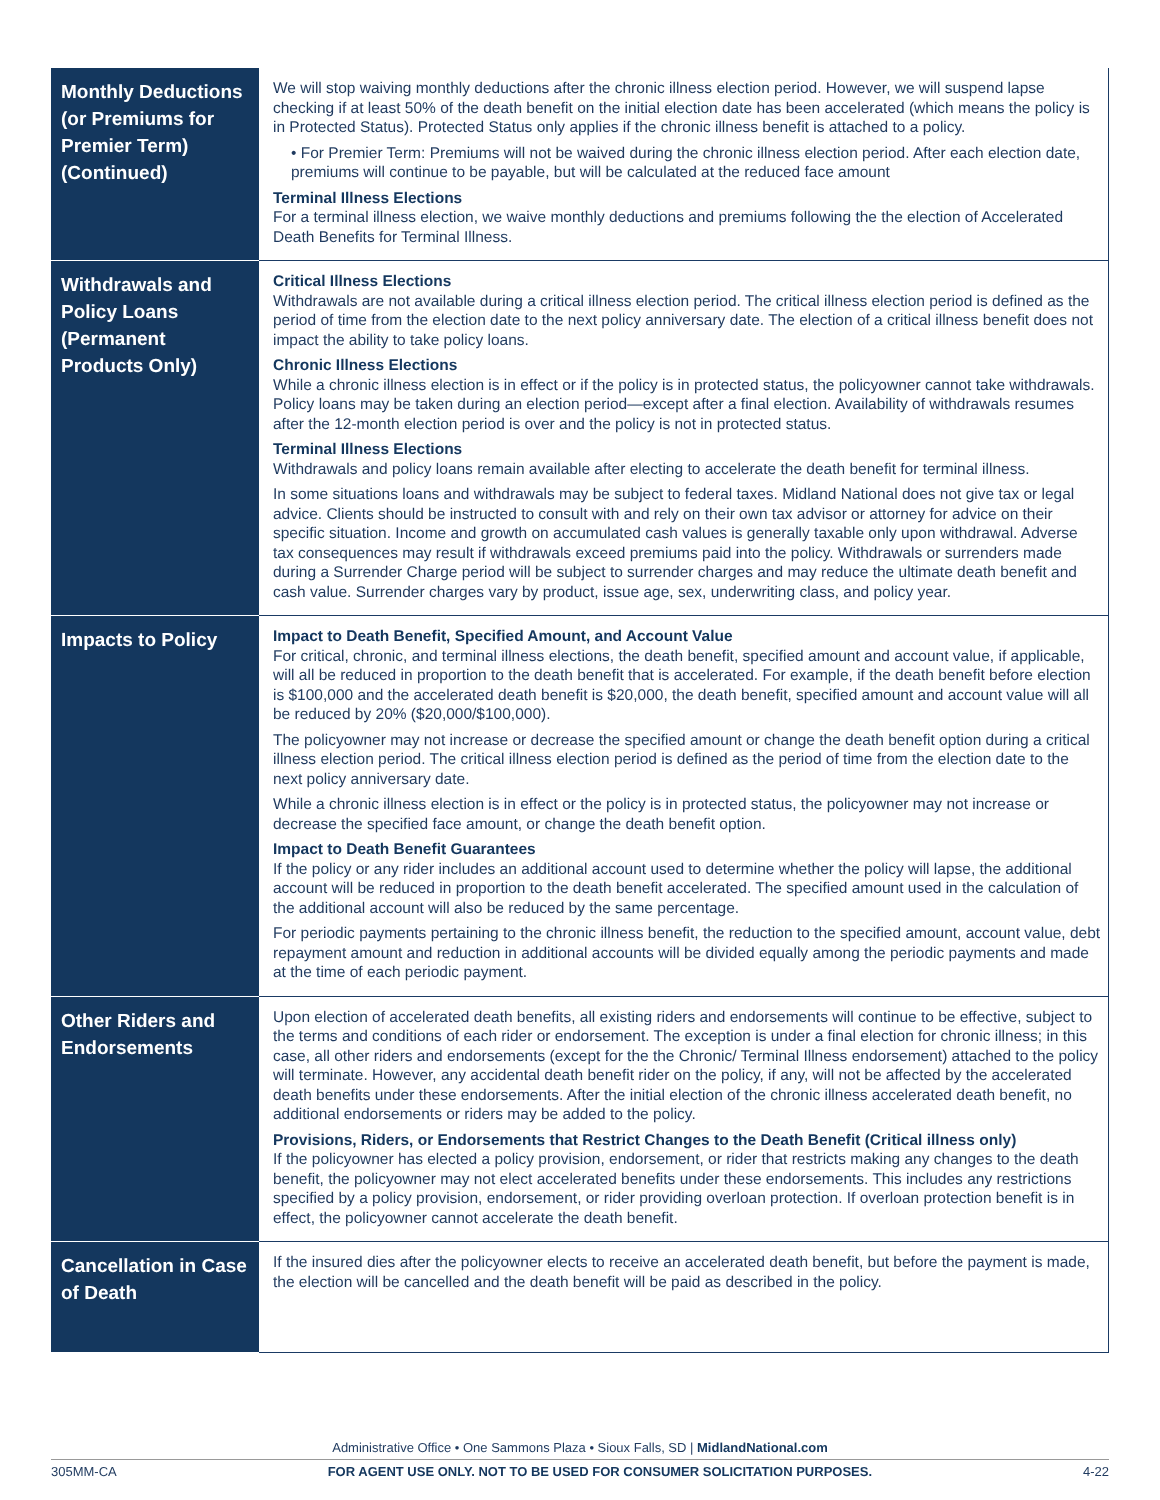| Monthly Deductions (or Premiums for Premier Term) (Continued) | We will stop waiving monthly deductions after the chronic illness election period. However, we will suspend lapse checking if at least 50% of the death benefit on the initial election date has been accelerated (which means the policy is in Protected Status). Protected Status only applies if the chronic illness benefit is attached to a policy. • For Premier Term: Premiums will not be waived during the chronic illness election period. After each election date, premiums will continue to be payable, but will be calculated at the reduced face amount Terminal Illness Elections For a terminal illness election, we waive monthly deductions and premiums following the the election of Accelerated Death Benefits for Terminal Illness. |
| Withdrawals and Policy Loans (Permanent Products Only) | Critical Illness Elections Withdrawals are not available during a critical illness election period. The critical illness election period is defined as the period of time from the election date to the next policy anniversary date. The election of a critical illness benefit does not impact the ability to take policy loans. Chronic Illness Elections While a chronic illness election is in effect or if the policy is in protected status, the policyowner cannot take withdrawals. Policy loans may be taken during an election period—except after a final election. Availability of withdrawals resumes after the 12-month election period is over and the policy is not in protected status. Terminal Illness Elections Withdrawals and policy loans remain available after electing to accelerate the death benefit for terminal illness. In some situations loans and withdrawals may be subject to federal taxes. Midland National does not give tax or legal advice. Clients should be instructed to consult with and rely on their own tax advisor or attorney for advice on their specific situation. Income and growth on accumulated cash values is generally taxable only upon withdrawal. Adverse tax consequences may result if withdrawals exceed premiums paid into the policy. Withdrawals or surrenders made during a Surrender Charge period will be subject to surrender charges and may reduce the ultimate death benefit and cash value. Surrender charges vary by product, issue age, sex, underwriting class, and policy year. |
| Impacts to Policy | Impact to Death Benefit, Specified Amount, and Account Value For critical, chronic, and terminal illness elections, the death benefit, specified amount and account value, if applicable, will all be reduced in proportion to the death benefit that is accelerated. For example, if the death benefit before election is $100,000 and the accelerated death benefit is $20,000, the death benefit, specified amount and account value will all be reduced by 20% ($20,000/$100,000). The policyowner may not increase or decrease the specified amount or change the death benefit option during a critical illness election period. The critical illness election period is defined as the period of time from the election date to the next policy anniversary date. While a chronic illness election is in effect or the policy is in protected status, the policyowner may not increase or decrease the specified face amount, or change the death benefit option. Impact to Death Benefit Guarantees If the policy or any rider includes an additional account used to determine whether the policy will lapse, the additional account will be reduced in proportion to the death benefit accelerated. The specified amount used in the calculation of the additional account will also be reduced by the same percentage. For periodic payments pertaining to the chronic illness benefit, the reduction to the specified amount, account value, debt repayment amount and reduction in additional accounts will be divided equally among the periodic payments and made at the time of each periodic payment. |
| Other Riders and Endorsements | Upon election of accelerated death benefits, all existing riders and endorsements will continue to be effective, subject to the terms and conditions of each rider or endorsement. The exception is under a final election for chronic illness; in this case, all other riders and endorsements (except for the the Chronic/ Terminal Illness endorsement) attached to the policy will terminate. However, any accidental death benefit rider on the policy, if any, will not be affected by the accelerated death benefits under these endorsements. After the initial election of the chronic illness accelerated death benefit, no additional endorsements or riders may be added to the policy. Provisions, Riders, or Endorsements that Restrict Changes to the Death Benefit (Critical illness only) If the policyowner has elected a policy provision, endorsement, or rider that restricts making any changes to the death benefit, the policyowner may not elect accelerated benefits under these endorsements. This includes any restrictions specified by a policy provision, endorsement, or rider providing overloan protection. If overloan protection benefit is in effect, the policyowner cannot accelerate the death benefit. |
| Cancellation in Case of Death | If the insured dies after the policyowner elects to receive an accelerated death benefit, but before the payment is made, the election will be cancelled and the death benefit will be paid as described in the policy. |
Administrative Office • One Sammons Plaza • Sioux Falls, SD | MidlandNational.com
305MM-CA FOR AGENT USE ONLY. NOT TO BE USED FOR CONSUMER SOLICITATION PURPOSES. 4-22